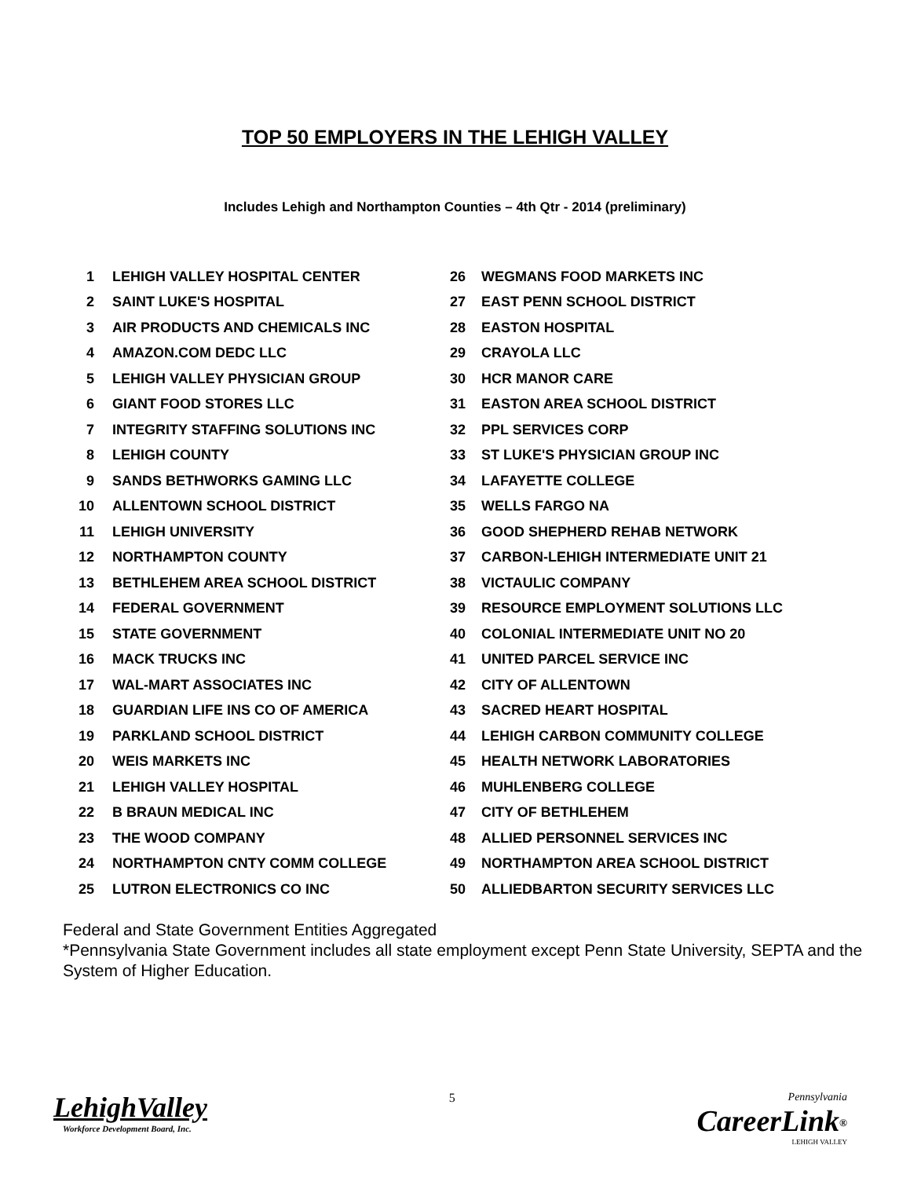TOP 50 EMPLOYERS IN THE LEHIGH VALLEY
Includes Lehigh and Northampton Counties – 4th Qtr - 2014 (preliminary)
| 1 | LEHIGH VALLEY HOSPITAL CENTER | 26 | WEGMANS FOOD MARKETS INC |
| 2 | SAINT LUKE'S HOSPITAL | 27 | EAST PENN SCHOOL DISTRICT |
| 3 | AIR PRODUCTS AND CHEMICALS INC | 28 | EASTON HOSPITAL |
| 4 | AMAZON.COM DEDC LLC | 29 | CRAYOLA LLC |
| 5 | LEHIGH VALLEY PHYSICIAN GROUP | 30 | HCR MANOR CARE |
| 6 | GIANT FOOD STORES LLC | 31 | EASTON AREA SCHOOL DISTRICT |
| 7 | INTEGRITY STAFFING SOLUTIONS INC | 32 | PPL SERVICES CORP |
| 8 | LEHIGH COUNTY | 33 | ST LUKE'S PHYSICIAN GROUP INC |
| 9 | SANDS BETHWORKS GAMING LLC | 34 | LAFAYETTE COLLEGE |
| 10 | ALLENTOWN SCHOOL DISTRICT | 35 | WELLS FARGO NA |
| 11 | LEHIGH UNIVERSITY | 36 | GOOD SHEPHERD REHAB NETWORK |
| 12 | NORTHAMPTON COUNTY | 37 | CARBON-LEHIGH INTERMEDIATE UNIT 21 |
| 13 | BETHLEHEM AREA SCHOOL DISTRICT | 38 | VICTAULIC COMPANY |
| 14 | FEDERAL GOVERNMENT | 39 | RESOURCE EMPLOYMENT SOLUTIONS LLC |
| 15 | STATE GOVERNMENT | 40 | COLONIAL INTERMEDIATE UNIT NO 20 |
| 16 | MACK TRUCKS INC | 41 | UNITED PARCEL SERVICE INC |
| 17 | WAL-MART ASSOCIATES INC | 42 | CITY OF ALLENTOWN |
| 18 | GUARDIAN LIFE INS CO OF AMERICA | 43 | SACRED HEART HOSPITAL |
| 19 | PARKLAND SCHOOL DISTRICT | 44 | LEHIGH CARBON COMMUNITY COLLEGE |
| 20 | WEIS MARKETS INC | 45 | HEALTH NETWORK LABORATORIES |
| 21 | LEHIGH VALLEY HOSPITAL | 46 | MUHLENBERG COLLEGE |
| 22 | B BRAUN MEDICAL INC | 47 | CITY OF BETHLEHEM |
| 23 | THE WOOD COMPANY | 48 | ALLIED PERSONNEL SERVICES INC |
| 24 | NORTHAMPTON CNTY COMM COLLEGE | 49 | NORTHAMPTON AREA SCHOOL DISTRICT |
| 25 | LUTRON ELECTRONICS CO INC | 50 | ALLIEDBARTON SECURITY SERVICES LLC |
Federal and State Government Entities Aggregated
*Pennsylvania State Government includes all state employment except Penn State University, SEPTA and the System of Higher Education.
LehighValley
Workforce Development Board, Inc.
5 Pennsylvania
CareerLink<sup>®</sup>
LEHIGH VALLEY